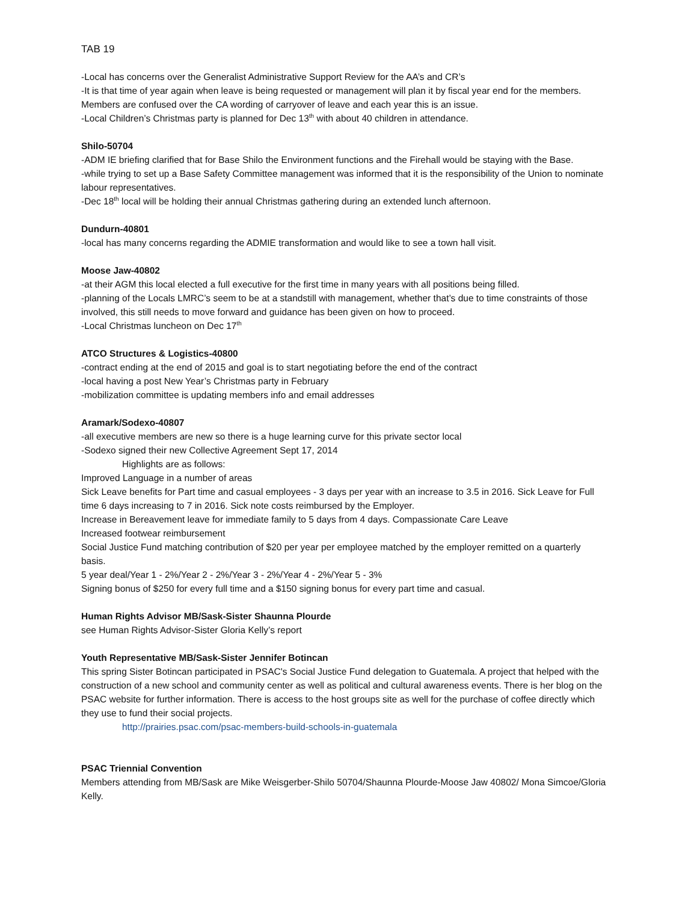TAB 19
-Local has concerns over the Generalist Administrative Support Review for the AA’s and CR’s
-It is that time of year again when leave is being requested or management will plan it by fiscal year end for the members. Members are confused over the CA wording of carryover of leave and each year this is an issue.
-Local Children’s Christmas party is planned for Dec 13<sup>th</sup> with about 40 children in attendance.
Shilo-50704
-ADM IE briefing clarified that for Base Shilo the Environment functions and the Firehall would be staying with the Base.
-while trying to set up a Base Safety Committee management was informed that it is the responsibility of the Union to nominate labour representatives.
-Dec 18<sup>th</sup> local will be holding their annual Christmas gathering during an extended lunch afternoon.
Dundurn-40801
-local has many concerns regarding the ADMIE transformation and would like to see a town hall visit.
Moose Jaw-40802
-at their AGM this local elected a full executive for the first time in many years with all positions being filled.
-planning of the Locals LMRC’s seem to be at a standstill with management, whether that’s due to time constraints of those involved, this still needs to move forward and guidance has been given on how to proceed.
-Local Christmas luncheon on Dec 17<sup>th</sup>
ATCO Structures & Logistics-40800
-contract ending at the end of 2015 and goal is to start negotiating before the end of the contract
-local having a post New Year’s Christmas party in February
-mobilization committee is updating members info and email addresses
Aramark/Sodexo-40807
-all executive members are new so there is a huge learning curve for this private sector local
-Sodexo signed their new Collective Agreement Sept 17, 2014
Highlights are as follows:
Improved Language in a number of areas
Sick Leave benefits for Part time and casual employees - 3 days per year with an increase to 3.5 in 2016. Sick Leave for Full time 6 days increasing to 7 in 2016. Sick note costs reimbursed by the Employer.
Increase in Bereavement leave for immediate family to 5 days from 4 days. Compassionate Care Leave
Increased footwear reimbursement
Social Justice Fund matching contribution of $20 per year per employee matched by the employer remitted on a quarterly basis.
5 year deal/Year 1 - 2%/Year 2 - 2%/Year 3 - 2%/Year 4 - 2%/Year 5 - 3%
Signing bonus of $250 for every full time and a $150 signing bonus for every part time and casual.
Human Rights Advisor MB/Sask-Sister Shaunna Plourde
see Human Rights Advisor-Sister Gloria Kelly’s report
Youth Representative MB/Sask-Sister Jennifer Botincan
This spring Sister Botincan participated in PSAC's Social Justice Fund delegation to Guatemala. A project that helped with the construction of a new school and community center as well as political and cultural awareness events. There is her blog on the PSAC website for further information. There is access to the host groups site as well for the purchase of coffee directly which they use to fund their social projects.
http://prairies.psac.com/psac-members-build-schools-in-guatemala
PSAC Triennial Convention
Members attending from MB/Sask are Mike Weisgerber-Shilo 50704/Shaunna Plourde-Moose Jaw 40802/ Mona Simcoe/Gloria Kelly.